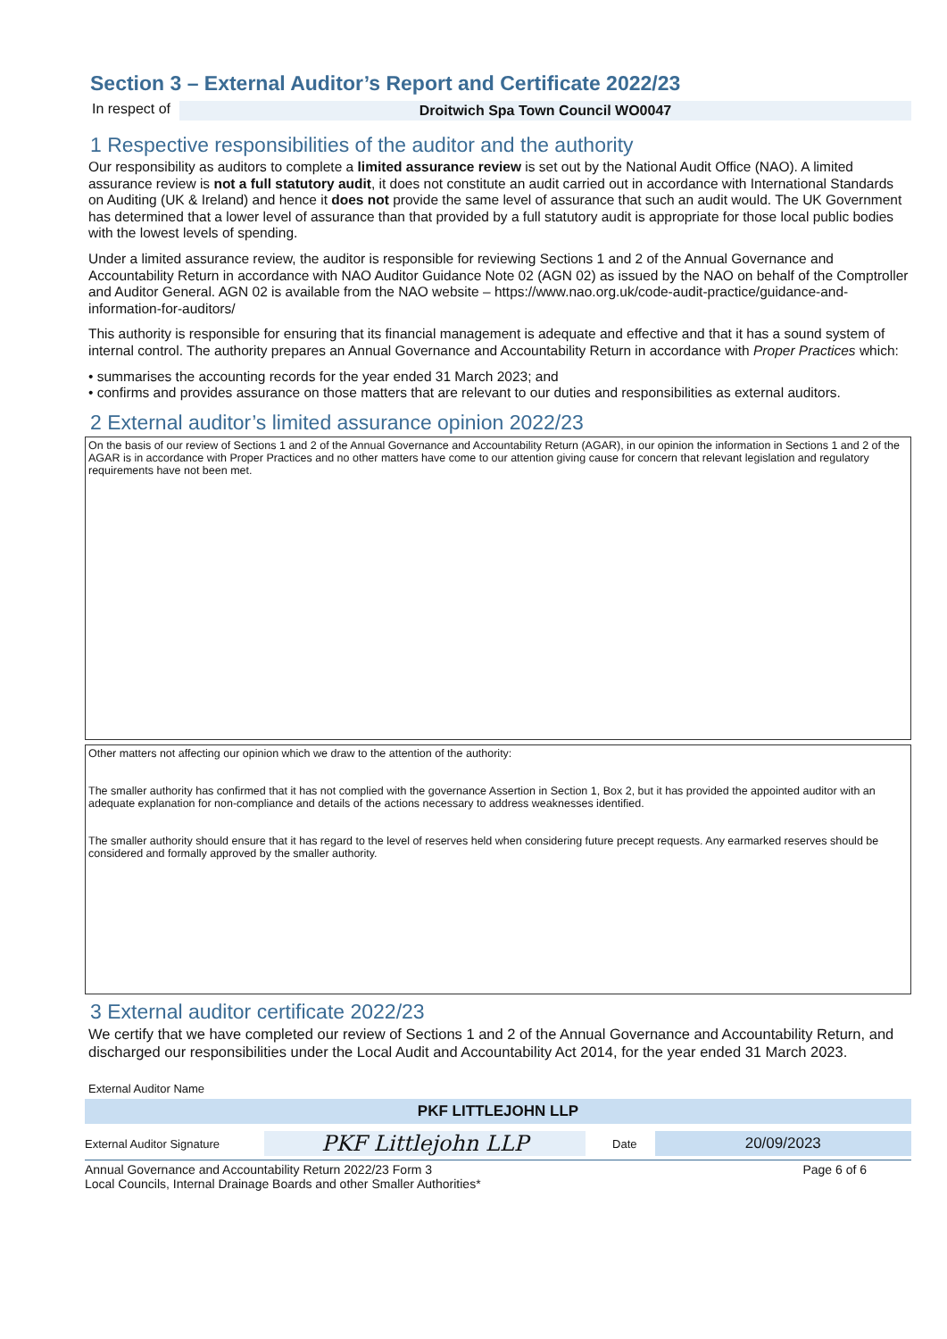Section 3 – External Auditor’s Report and Certificate 2022/23
In respect of Droitwich Spa Town Council WO0047
1 Respective responsibilities of the auditor and the authority
Our responsibility as auditors to complete a limited assurance review is set out by the National Audit Office (NAO). A limited assurance review is not a full statutory audit, it does not constitute an audit carried out in accordance with International Standards on Auditing (UK & Ireland) and hence it does not provide the same level of assurance that such an audit would. The UK Government has determined that a lower level of assurance than that provided by a full statutory audit is appropriate for those local public bodies with the lowest levels of spending.
Under a limited assurance review, the auditor is responsible for reviewing Sections 1 and 2 of the Annual Governance and Accountability Return in accordance with NAO Auditor Guidance Note 02 (AGN 02) as issued by the NAO on behalf of the Comptroller and Auditor General. AGN 02 is available from the NAO website – https://www.nao.org.uk/code-audit-practice/guidance-and-information-for-auditors/
This authority is responsible for ensuring that its financial management is adequate and effective and that it has a sound system of internal control. The authority prepares an Annual Governance and Accountability Return in accordance with Proper Practices which:
• summarises the accounting records for the year ended 31 March 2023; and
• confirms and provides assurance on those matters that are relevant to our duties and responsibilities as external auditors.
2 External auditor’s limited assurance opinion 2022/23
On the basis of our review of Sections 1 and 2 of the Annual Governance and Accountability Return (AGAR), in our opinion the information in Sections 1 and 2 of the AGAR is in accordance with Proper Practices and no other matters have come to our attention giving cause for concern that relevant legislation and regulatory requirements have not been met.
Other matters not affecting our opinion which we draw to the attention of the authority:
The smaller authority has confirmed that it has not complied with the governance Assertion in Section 1, Box 2, but it has provided the appointed auditor with an adequate explanation for non-compliance and details of the actions necessary to address weaknesses identified.
The smaller authority should ensure that it has regard to the level of reserves held when considering future precept requests. Any earmarked reserves should be considered and formally approved by the smaller authority.
3 External auditor certificate 2022/23
We certify that we have completed our review of Sections 1 and 2 of the Annual Governance and Accountability Return, and discharged our responsibilities under the Local Audit and Accountability Act 2014, for the year ended 31 March 2023.
External Auditor Name
PKF LITTLEJOHN LLP
External Auditor Signature PKF Littlejohn LLP Date 20/09/2023
Annual Governance and Accountability Return 2022/23 Form 3
Local Councils, Internal Drainage Boards and other Smaller Authorities* Page 6 of 6